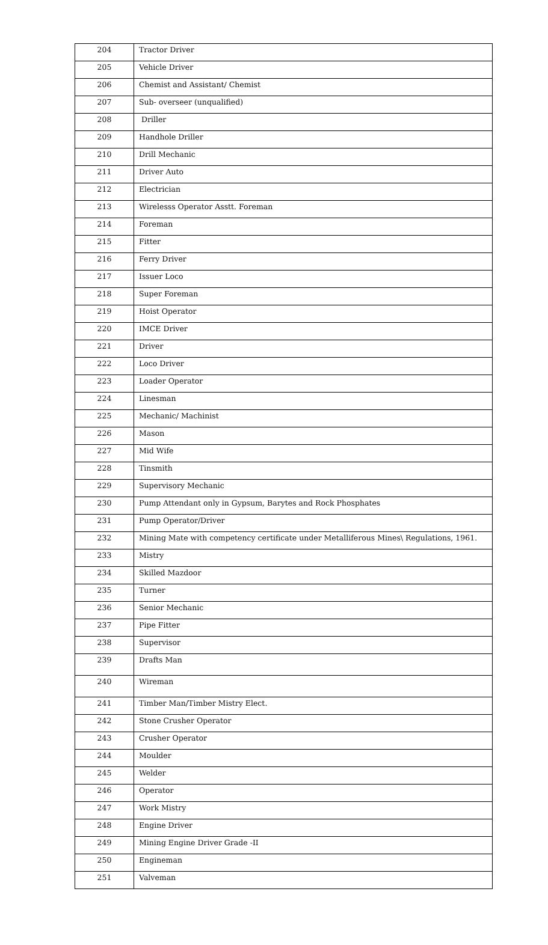| 204 | Tractor Driver |
| 205 | Vehicle Driver |
| 206 | Chemist and Assistant/ Chemist |
| 207 | Sub- overseer (unqualified) |
| 208 | Driller |
| 209 | Handhole Driller |
| 210 | Drill Mechanic |
| 211 | Driver Auto |
| 212 | Electrician |
| 213 | Wirelesss Operator Asstt. Foreman |
| 214 | Foreman |
| 215 | Fitter |
| 216 | Ferry Driver |
| 217 | Issuer Loco |
| 218 | Super Foreman |
| 219 | Hoist Operator |
| 220 | IMCE Driver |
| 221 | Driver |
| 222 | Loco Driver |
| 223 | Loader Operator |
| 224 | Linesman |
| 225 | Mechanic/ Machinist |
| 226 | Mason |
| 227 | Mid Wife |
| 228 | Tinsmith |
| 229 | Supervisory Mechanic |
| 230 | Pump Attendant only in Gypsum, Barytes and Rock Phosphates |
| 231 | Pump Operator/Driver |
| 232 | Mining Mate with competency certificate under Metalliferous Mines\ Regulations, 1961. |
| 233 | Mistry |
| 234 | Skilled Mazdoor |
| 235 | Turner |
| 236 | Senior Mechanic |
| 237 | Pipe Fitter |
| 238 | Supervisor |
| 239 | Drafts Man |
| 240 | Wireman |
| 241 | Timber Man/Timber Mistry Elect. |
| 242 | Stone Crusher Operator |
| 243 | Crusher Operator |
| 244 | Moulder |
| 245 | Welder |
| 246 | Operator |
| 247 | Work Mistry |
| 248 | Engine Driver |
| 249 | Mining Engine Driver Grade -II |
| 250 | Engineman |
| 251 | Valveman |